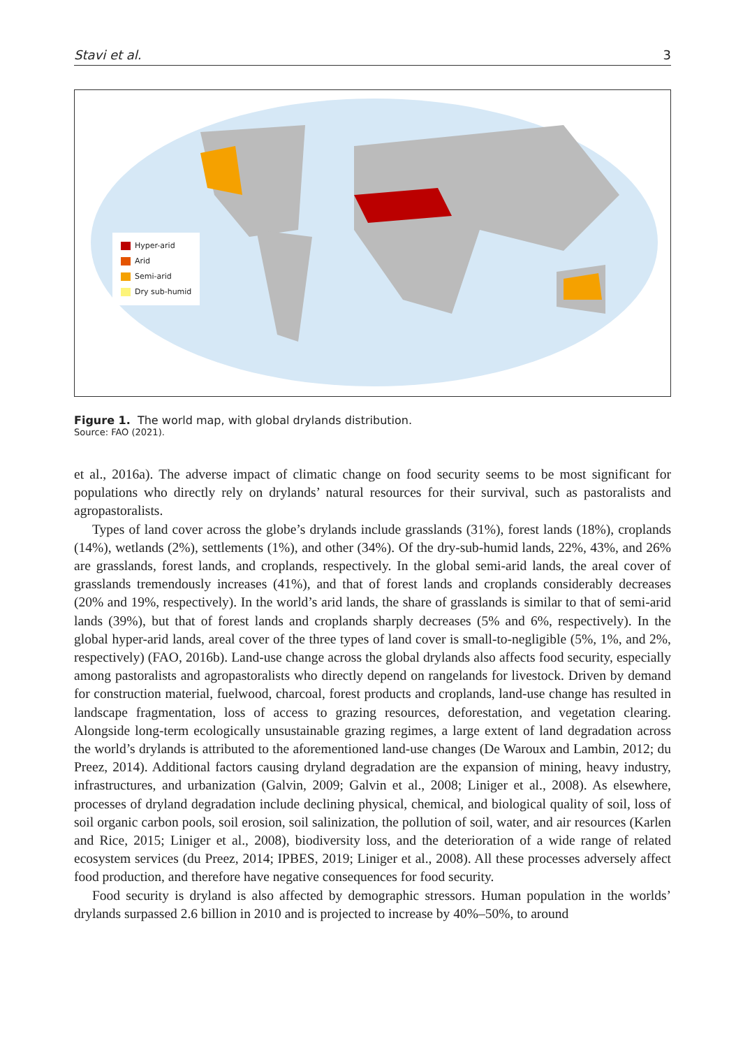Stavi et al. 3
Hyper-arid
Arid
Semi-arid
Dry sub-humid
Figure 1. The world map, with global drylands distribution.
Source: FAO (2021).
et al., 2016a). The adverse impact of climatic change on food security seems to be most significant for populations who directly rely on drylands’ natural resources for their survival, such as pastoralists and agropastoralists.
Types of land cover across the globe’s drylands include grasslands (31%), forest lands (18%), croplands (14%), wetlands (2%), settlements (1%), and other (34%). Of the dry-sub-humid lands, 22%, 43%, and 26% are grasslands, forest lands, and croplands, respectively. In the global semi-arid lands, the areal cover of grasslands tremendously increases (41%), and that of forest lands and croplands considerably decreases (20% and 19%, respectively). In the world’s arid lands, the share of grasslands is similar to that of semi-arid lands (39%), but that of forest lands and croplands sharply decreases (5% and 6%, respectively). In the global hyper-arid lands, areal cover of the three types of land cover is small-to-negligible (5%, 1%, and 2%, respectively) (FAO, 2016b). Land-use change across the global drylands also affects food security, especially among pastoralists and agropastoralists who directly depend on rangelands for livestock. Driven by demand for construction material, fuelwood, charcoal, forest products and croplands, land-use change has resulted in landscape fragmentation, loss of access to grazing resources, deforestation, and vegetation clearing. Alongside long-term ecologically unsustainable grazing regimes, a large extent of land degradation across the world’s drylands is attributed to the aforementioned land-use changes (De Waroux and Lambin, 2012; du Preez, 2014). Additional factors causing dryland degradation are the expansion of mining, heavy industry, infrastructures, and urbanization (Galvin, 2009; Galvin et al., 2008; Liniger et al., 2008). As elsewhere, processes of dryland degradation include declining physical, chemical, and biological quality of soil, loss of soil organic carbon pools, soil erosion, soil salinization, the pollution of soil, water, and air resources (Karlen and Rice, 2015; Liniger et al., 2008), biodiversity loss, and the deterioration of a wide range of related ecosystem services (du Preez, 2014; IPBES, 2019; Liniger et al., 2008). All these processes adversely affect food production, and therefore have negative consequences for food security.
Food security is dryland is also affected by demographic stressors. Human population in the worlds’ drylands surpassed 2.6 billion in 2010 and is projected to increase by 40%–50%, to around